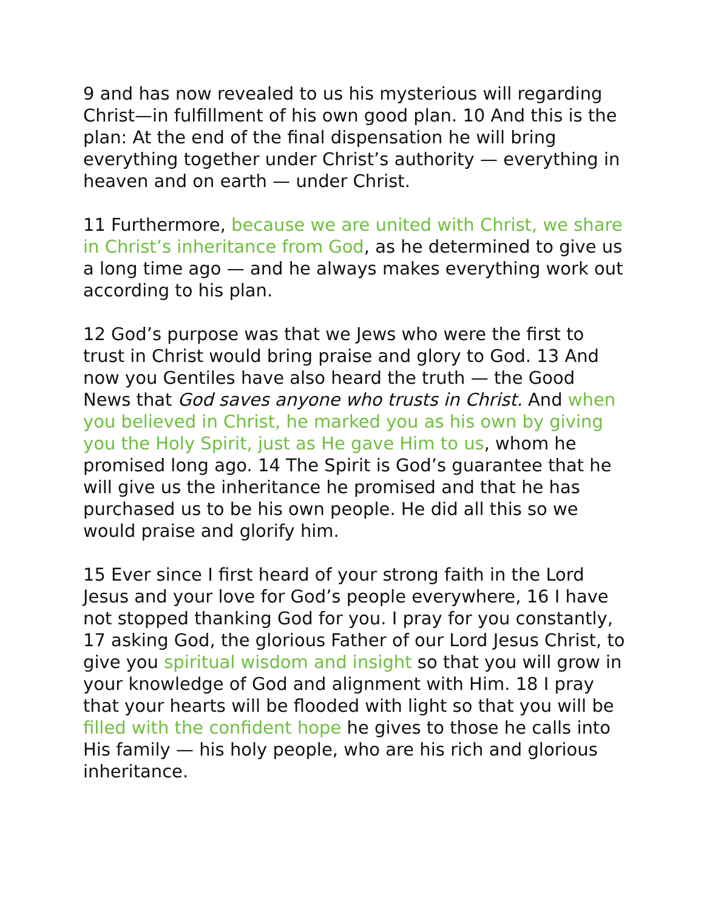9 and has now revealed to us his mysterious will regarding Christ—in fulfillment of his own good plan. 10 And this is the plan: At the end of the final dispensation he will bring everything together under Christ’s authority — everything in heaven and on earth — under Christ.
11 Furthermore, because we are united with Christ, we share in Christ’s inheritance from God, as he determined to give us a long time ago — and he always makes everything work out according to his plan.
12 God’s purpose was that we Jews who were the first to trust in Christ would bring praise and glory to God. 13 And now you Gentiles have also heard the truth — the Good News that God saves anyone who trusts in Christ. And when you believed in Christ, he marked you as his own by giving you the Holy Spirit, just as He gave Him to us, whom he promised long ago. 14 The Spirit is God’s guarantee that he will give us the inheritance he promised and that he has purchased us to be his own people. He did all this so we would praise and glorify him.
15 Ever since I first heard of your strong faith in the Lord Jesus and your love for God’s people everywhere, 16 I have not stopped thanking God for you. I pray for you constantly, 17 asking God, the glorious Father of our Lord Jesus Christ, to give you spiritual wisdom and insight so that you will grow in your knowledge of God and alignment with Him. 18 I pray that your hearts will be flooded with light so that you will be filled with the confident hope he gives to those he calls into His family — his holy people, who are his rich and glorious inheritance.